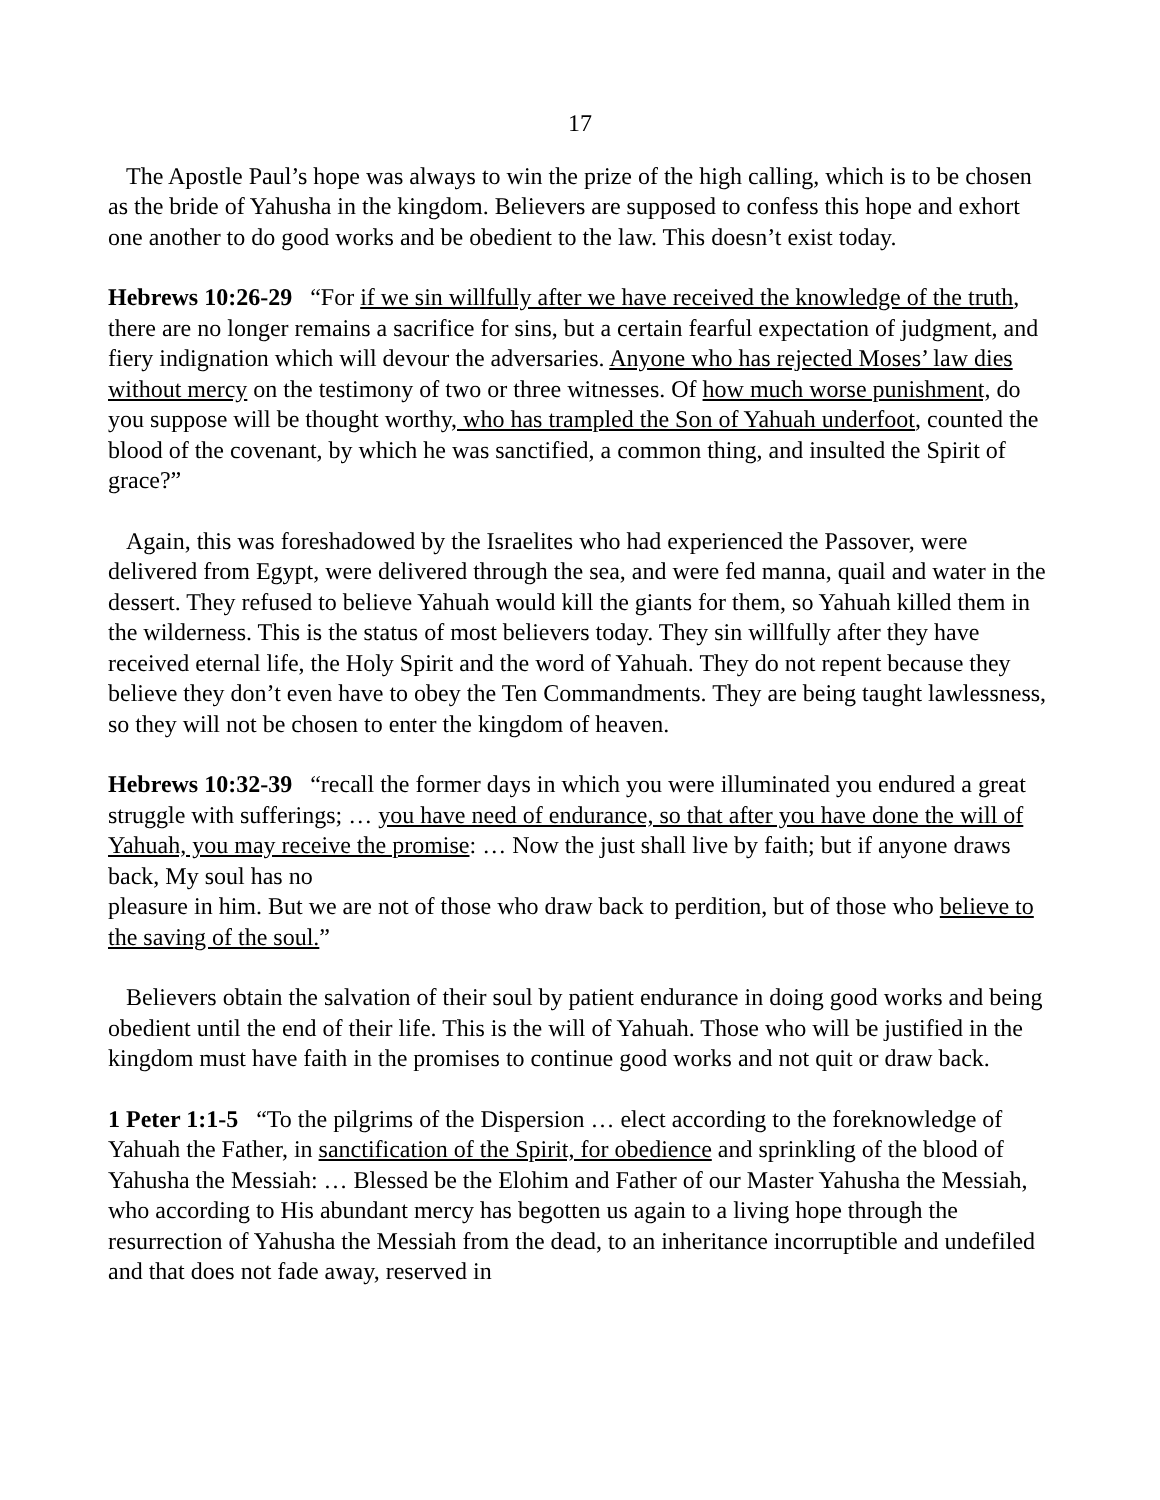17
The Apostle Paul’s hope was always to win the prize of the high calling, which is to be chosen as the bride of Yahusha in the kingdom. Believers are supposed to confess this hope and exhort one another to do good works and be obedient to the law. This doesn’t exist today.
Hebrews 10:26-29 “For if we sin willfully after we have received the knowledge of the truth, there are no longer remains a sacrifice for sins, but a certain fearful expectation of judgment, and fiery indignation which will devour the adversaries. Anyone who has rejected Moses’ law dies without mercy on the testimony of two or three witnesses. Of how much worse punishment, do you suppose will be thought worthy, who has trampled the Son of Yahuah underfoot, counted the blood of the covenant, by which he was sanctified, a common thing, and insulted the Spirit of grace?”
Again, this was foreshadowed by the Israelites who had experienced the Passover, were delivered from Egypt, were delivered through the sea, and were fed manna, quail and water in the dessert. They refused to believe Yahuah would kill the giants for them, so Yahuah killed them in the wilderness. This is the status of most believers today. They sin willfully after they have received eternal life, the Holy Spirit and the word of Yahuah. They do not repent because they believe they don’t even have to obey the Ten Commandments. They are being taught lawlessness, so they will not be chosen to enter the kingdom of heaven.
Hebrews 10:32-39 “recall the former days in which you were illuminated you endured a great struggle with sufferings; … you have need of endurance, so that after you have done the will of Yahuah, you may receive the promise: … Now the just shall live by faith; but if anyone draws back, My soul has no
pleasure in him. But we are not of those who draw back to perdition, but of those who believe to the saving of the soul.”
Believers obtain the salvation of their soul by patient endurance in doing good works and being obedient until the end of their life. This is the will of Yahuah. Those who will be justified in the kingdom must have faith in the promises to continue good works and not quit or draw back.
1 Peter 1:1-5 “To the pilgrims of the Dispersion … elect according to the foreknowledge of Yahuah the Father, in sanctification of the Spirit, for obedience and sprinkling of the blood of Yahusha the Messiah: … Blessed be the Elohim and Father of our Master Yahusha the Messiah, who according to His abundant mercy has begotten us again to a living hope through the resurrection of Yahusha the Messiah from the dead, to an inheritance incorruptible and undefiled and that does not fade away, reserved in